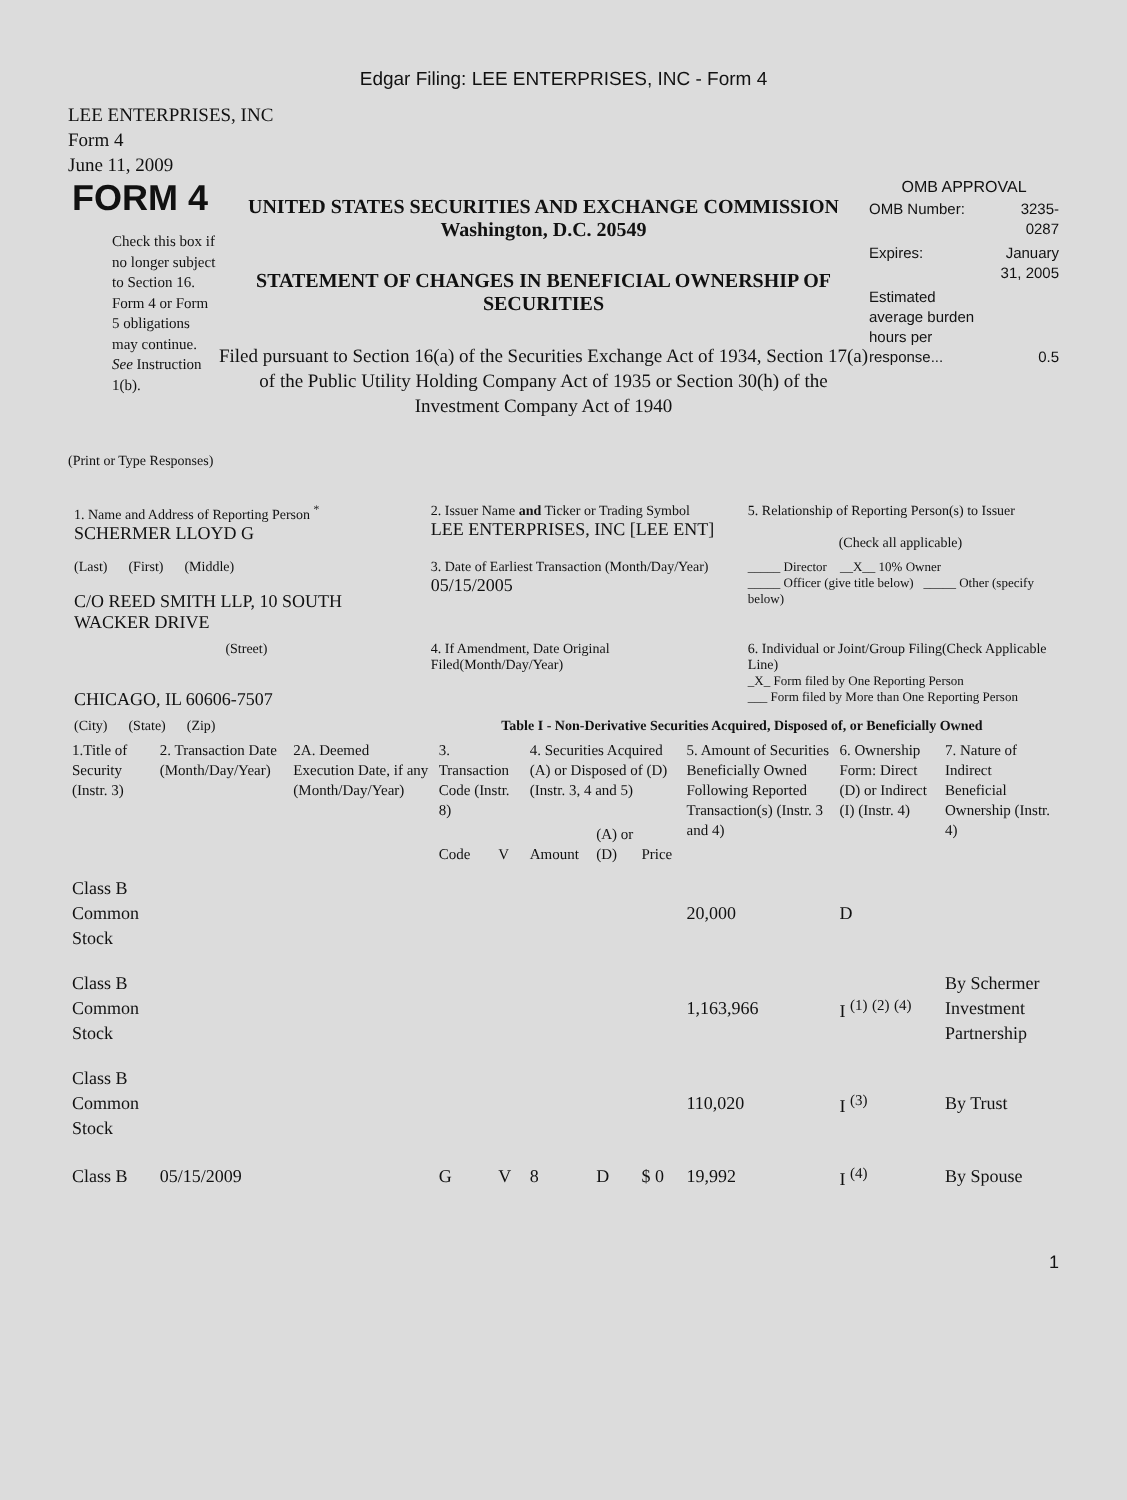Edgar Filing: LEE ENTERPRISES, INC - Form 4
LEE ENTERPRISES, INC
Form 4
June 11, 2009
FORM 4
Check this box if no longer subject to Section 16. Form 4 or Form 5 obligations may continue. See Instruction 1(b).
UNITED STATES SECURITIES AND EXCHANGE COMMISSION
Washington, D.C. 20549
STATEMENT OF CHANGES IN BENEFICIAL OWNERSHIP OF SECURITIES
Filed pursuant to Section 16(a) of the Securities Exchange Act of 1934, Section 17(a) of the Public Utility Holding Company Act of 1935 or Section 30(h) of the Investment Company Act of 1940
OMB APPROVAL
| OMB Number: | 3235-0287 |
| Expires: | January 31, 2005 |
| Estimated average burden hours per response... | 0.5 |
(Print or Type Responses)
| 1. Name and Address of Reporting Person <sup>*</sup> SCHERMER LLOYD G | 2. Issuer Name and Ticker or Trading Symbol LEE ENTERPRISES, INC [LEE ENT] | 5. Relationship of Reporting Person(s) to Issuer (Check all applicable) |
| (Last) (First) (Middle) C/O REED SMITH LLP, 10 SOUTH WACKER DRIVE | 3. Date of Earliest Transaction (Month/Day/Year) 05/15/2005 | _____ Director __X__ 10% Owner _____ Officer (give title below) _____ Other (specify below) |
| (Street) CHICAGO, IL 60606-7507 | 4. If Amendment, Date Original Filed(Month/Day/Year) | 6. Individual or Joint/Group Filing(Check Applicable Line) _X_ Form filed by One Reporting Person ___ Form filed by More than One Reporting Person |
| (City) (State) (Zip) | Table I - Non-Derivative Securities Acquired, Disposed of, or Beneficially Owned | |
| 1.Title of Security (Instr. 3) | 2. Transaction Date (Month/Day/Year) | 2A. Deemed Execution Date, if any (Month/Day/Year) | 3. Transaction Code (Instr. 8) | | 4. Securities Acquired (A) or Disposed of (D) (Instr. 3, 4 and 5) | | | 5. Amount of Securities Beneficially Owned Following Reported Transaction(s) (Instr. 3 and 4) | 6. Ownership Form: Direct (D) or Indirect (I) (Instr. 4) | 7. Nature of Indirect Beneficial Ownership (Instr. 4) |
| --- | --- | --- | --- | --- | --- | --- | --- | --- | --- | --- |
| | | | Code | V | Amount | (A) or (D) | Price | | | |
| Class B Common Stock | | | | | | | | 20,000 | D | |
| Class B Common Stock | | | | | | | | 1,163,966 | I <sup>(1)</sup> <sup>(2)</sup> <sup>(4)</sup> | By Schermer Investment Partnership |
| Class B Common Stock | | | | | | | | 110,020 | I <sup>(3)</sup> | By Trust |
| Class B | 05/15/2009 | | G | V | 8 | D | $ 0 | 19,992 | I <sup>(4)</sup> | By Spouse |
1